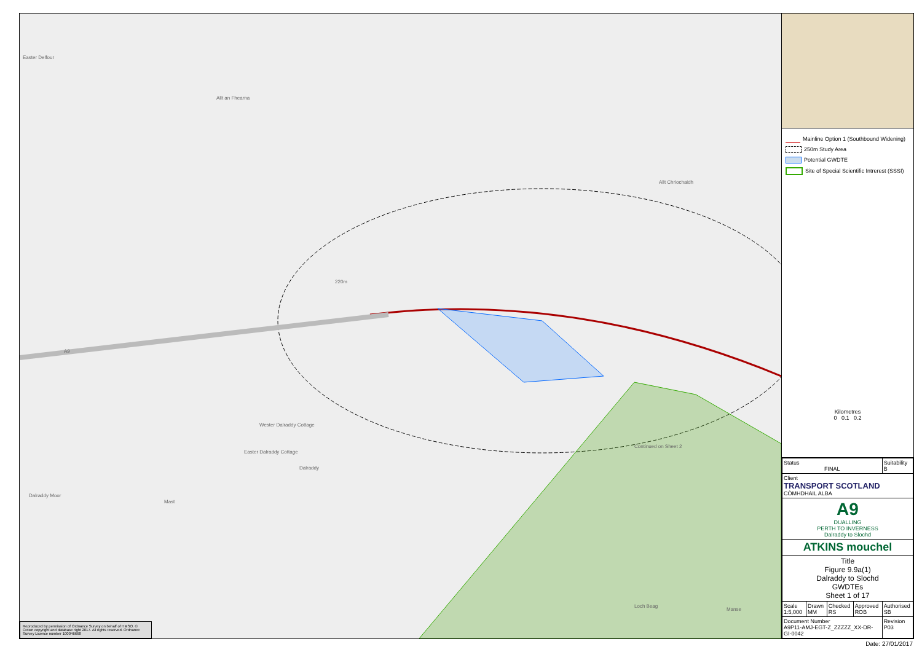Easter Delfour
Allt an Fhearna
220m
A9
Wester Dalraddy Cottage
Easter Dalraddy Cottage
Dalraddy
Dalraddy Moor
Mast
Loch Beag
Manse
Allt Chriochaidh
Continued on Sheet 2
Reproduced by permission of Ordnance Survey on behalf of HMSO. © Crown copyright and database right 2017. All rights reserved. Ordnance Survey Licence number 100046668
Mainline Option 1 (Southbound Widening)
250m Study Area
Potential GWDTE
Site of Special Scientific Intrerest (SSSI)
Kilometres
0 0.1 0.2
| Status FINAL | | | | Suitability B |
| Client TRANSPORT SCOTLAND CÒMHDHAIL ALBA | | | | |
| A9 DUALLING PERTH TO INVERNESS Dalraddy to Slochd | | | | |
| ATKINS mouchel | | | | |
| Title Figure 9.9a(1) Dalraddy to Slochd GWDTEs Sheet 1 of 17 | | | | |
| Scale 1:5,000 | Drawn MM | Checked RS | Approved ROB | Authorised SB |
| Document Number A9P11-AMJ-EGT-Z_ZZZZZ_XX-DR-GI-0042 | | | | Revision P03 |
Date: 27/01/2017